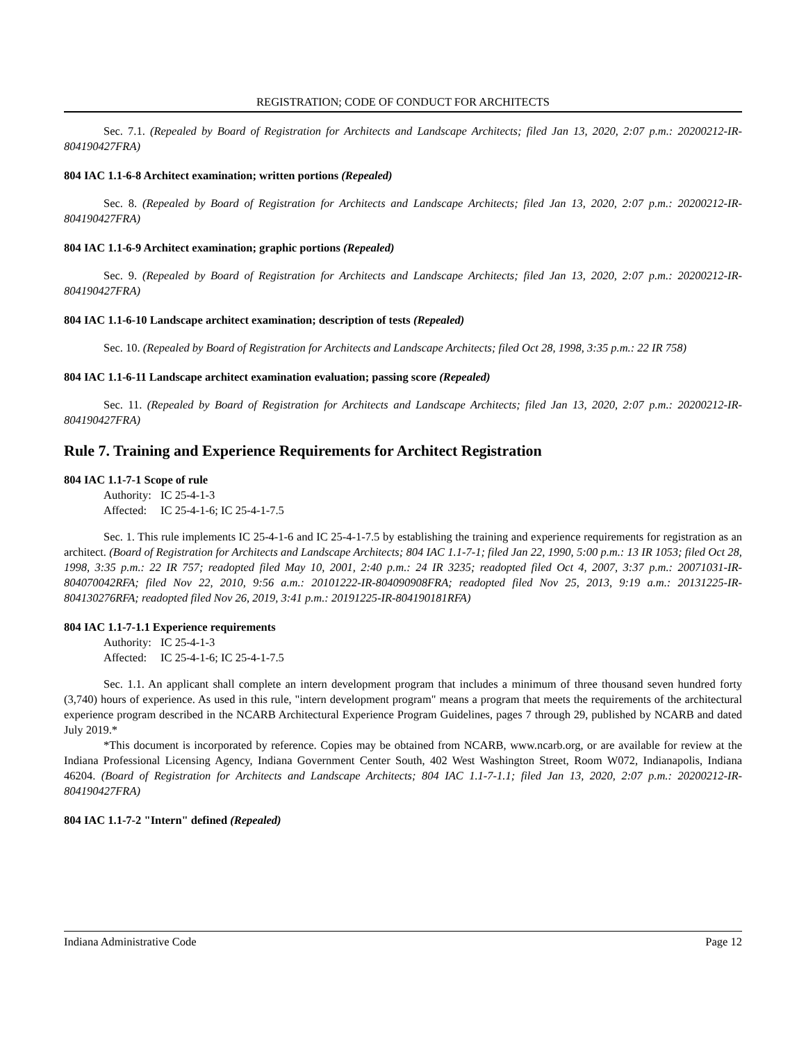REGISTRATION; CODE OF CONDUCT FOR ARCHITECTS
Sec. 7.1. (Repealed by Board of Registration for Architects and Landscape Architects; filed Jan 13, 2020, 2:07 p.m.: 20200212-IR-804190427FRA)
804 IAC 1.1-6-8 Architect examination; written portions (Repealed)
Sec. 8. (Repealed by Board of Registration for Architects and Landscape Architects; filed Jan 13, 2020, 2:07 p.m.: 20200212-IR-804190427FRA)
804 IAC 1.1-6-9 Architect examination; graphic portions (Repealed)
Sec. 9. (Repealed by Board of Registration for Architects and Landscape Architects; filed Jan 13, 2020, 2:07 p.m.: 20200212-IR-804190427FRA)
804 IAC 1.1-6-10 Landscape architect examination; description of tests (Repealed)
Sec. 10. (Repealed by Board of Registration for Architects and Landscape Architects; filed Oct 28, 1998, 3:35 p.m.: 22 IR 758)
804 IAC 1.1-6-11 Landscape architect examination evaluation; passing score (Repealed)
Sec. 11. (Repealed by Board of Registration for Architects and Landscape Architects; filed Jan 13, 2020, 2:07 p.m.: 20200212-IR-804190427FRA)
Rule 7. Training and Experience Requirements for Architect Registration
804 IAC 1.1-7-1 Scope of rule
Authority: IC 25-4-1-3
Affected: IC 25-4-1-6; IC 25-4-1-7.5
Sec. 1. This rule implements IC 25-4-1-6 and IC 25-4-1-7.5 by establishing the training and experience requirements for registration as an architect. (Board of Registration for Architects and Landscape Architects; 804 IAC 1.1-7-1; filed Jan 22, 1990, 5:00 p.m.: 13 IR 1053; filed Oct 28, 1998, 3:35 p.m.: 22 IR 757; readopted filed May 10, 2001, 2:40 p.m.: 24 IR 3235; readopted filed Oct 4, 2007, 3:37 p.m.: 20071031-IR-804070042RFA; filed Nov 22, 2010, 9:56 a.m.: 20101222-IR-804090908FRA; readopted filed Nov 25, 2013, 9:19 a.m.: 20131225-IR-804130276RFA; readopted filed Nov 26, 2019, 3:41 p.m.: 20191225-IR-804190181RFA)
804 IAC 1.1-7-1.1 Experience requirements
Authority: IC 25-4-1-3
Affected: IC 25-4-1-6; IC 25-4-1-7.5
Sec. 1.1. An applicant shall complete an intern development program that includes a minimum of three thousand seven hundred forty (3,740) hours of experience. As used in this rule, "intern development program" means a program that meets the requirements of the architectural experience program described in the NCARB Architectural Experience Program Guidelines, pages 7 through 29, published by NCARB and dated July 2019.*
*This document is incorporated by reference. Copies may be obtained from NCARB, www.ncarb.org, or are available for review at the Indiana Professional Licensing Agency, Indiana Government Center South, 402 West Washington Street, Room W072, Indianapolis, Indiana 46204. (Board of Registration for Architects and Landscape Architects; 804 IAC 1.1-7-1.1; filed Jan 13, 2020, 2:07 p.m.: 20200212-IR-804190427FRA)
804 IAC 1.1-7-2 "Intern" defined (Repealed)
Indiana Administrative Code Page 12